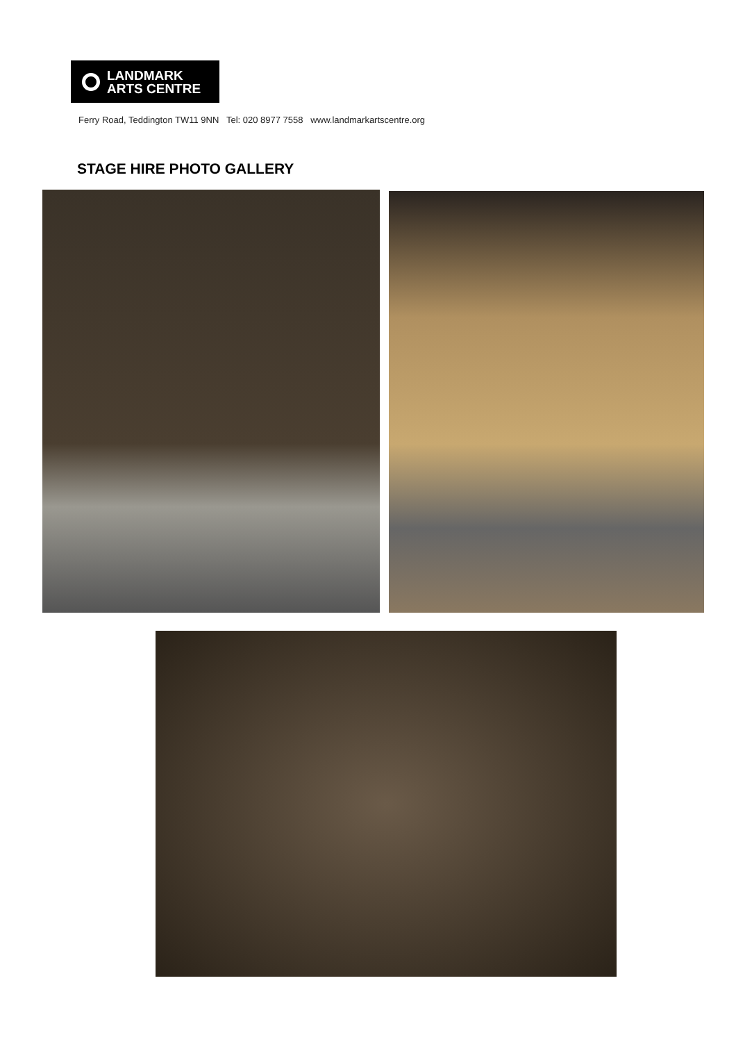LANDMARK
ARTS CENTRE
Ferry Road, Teddington TW11 9NN Tel: 020 8977 7558 www.landmarkartscentre.org
STAGE HIRE PHOTO GALLERY